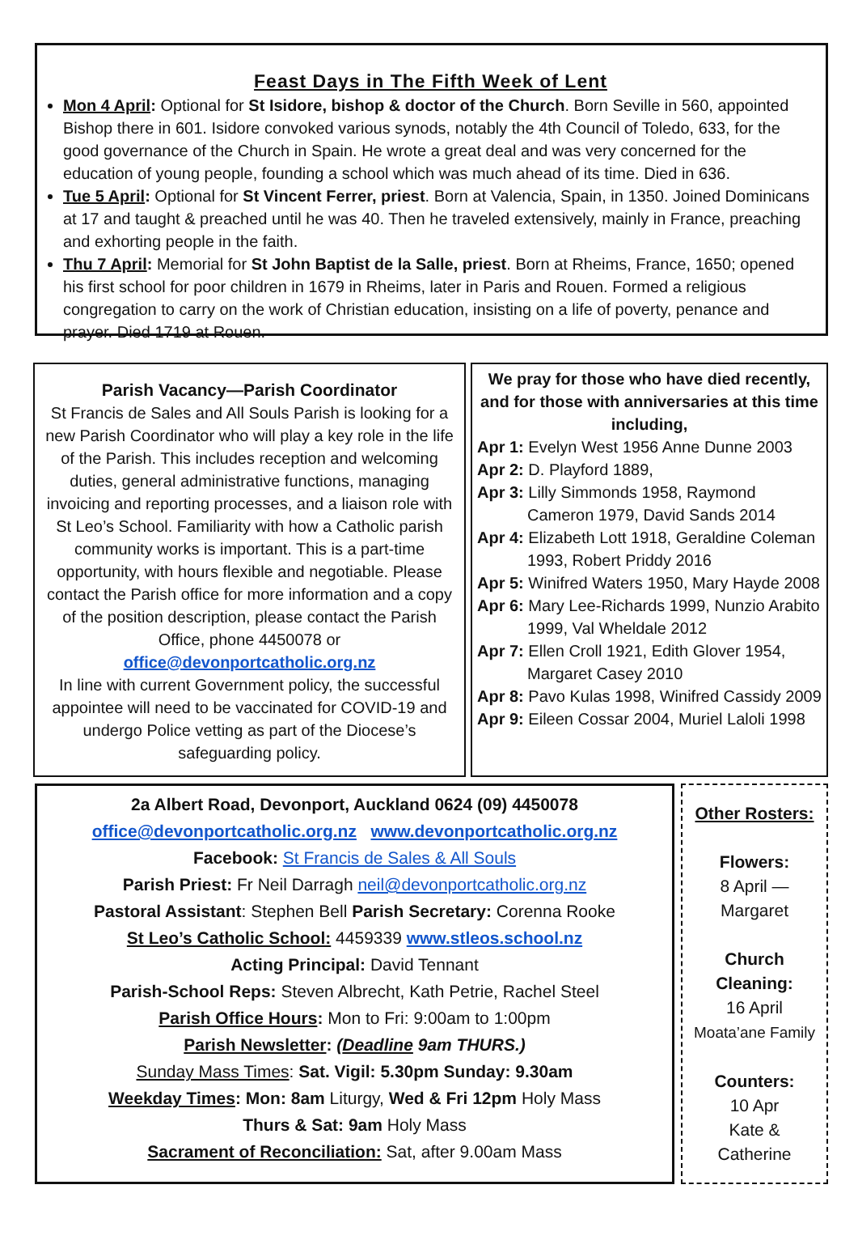Feast Days in The Fifth Week of Lent
Mon 4 April: Optional for St Isidore, bishop & doctor of the Church. Born Seville in 560, appointed Bishop there in 601. Isidore convoked various synods, notably the 4th Council of Toledo, 633, for the good governance of the Church in Spain. He wrote a great deal and was very concerned for the education of young people, founding a school which was much ahead of its time. Died in 636.
Tue 5 April: Optional for St Vincent Ferrer, priest. Born at Valencia, Spain, in 1350. Joined Dominicans at 17 and taught & preached until he was 40. Then he traveled extensively, mainly in France, preaching and exhorting people in the faith.
Thu 7 April: Memorial for St John Baptist de la Salle, priest. Born at Rheims, France, 1650; opened his first school for poor children in 1679 in Rheims, later in Paris and Rouen. Formed a religious congregation to carry on the work of Christian education, insisting on a life of poverty, penance and prayer. Died 1719 at Rouen.
Parish Vacancy—Parish Coordinator
St Francis de Sales and All Souls Parish is looking for a new Parish Coordinator who will play a key role in the life of the Parish. This includes reception and welcoming duties, general administrative functions, managing invoicing and reporting processes, and a liaison role with St Leo’s School. Familiarity with how a Catholic parish community works is important. This is a part-time opportunity, with hours flexible and negotiable. Please contact the Parish office for more information and a copy of the position description, please contact the Parish Office, phone 4450078 or
office@devonportcatholic.org.nz
In line with current Government policy, the successful appointee will need to be vaccinated for COVID-19 and undergo Police vetting as part of the Diocese’s safeguarding policy.
We pray for those who have died recently, and for those with anniversaries at this time including,
Apr 1: Evelyn West 1956 Anne Dunne 2003
Apr 2: D. Playford 1889,
Apr 3: Lilly Simmonds 1958, Raymond Cameron 1979, David Sands 2014
Apr 4: Elizabeth Lott 1918, Geraldine Coleman 1993, Robert Priddy 2016
Apr 5: Winifred Waters 1950, Mary Hayde 2008
Apr 6: Mary Lee-Richards 1999, Nunzio Arabito 1999, Val Wheldale 2012
Apr 7: Ellen Croll 1921, Edith Glover 1954, Margaret Casey 2010
Apr 8: Pavo Kulas 1998, Winifred Cassidy 2009
Apr 9: Eileen Cossar 2004, Muriel Laloli 1998
2a Albert Road, Devonport, Auckland 0624 (09) 4450078
office@devonportcatholic.org.nz www.devonportcatholic.org.nz
Facebook: St Francis de Sales & All Souls
Parish Priest: Fr Neil Darragh neil@devonportcatholic.org.nz
Pastoral Assistant: Stephen Bell Parish Secretary: Corenna Rooke
St Leo’s Catholic School: 4459339 www.stleos.school.nz
Acting Principal: David Tennant
Parish-School Reps: Steven Albrecht, Kath Petrie, Rachel Steel
Parish Office Hours: Mon to Fri: 9:00am to 1:00pm
Parish Newsletter: (Deadline 9am THURS.)
Sunday Mass Times: Sat. Vigil: 5.30pm Sunday: 9.30am
Weekday Times: Mon: 8am Liturgy, Wed & Fri 12pm Holy Mass
Thurs & Sat: 9am Holy Mass
Sacrament of Reconciliation: Sat, after 9.00am Mass
Other Rosters:
Flowers:
8 April —
Margaret
Church Cleaning:
16 April
Moata’ane Family
Counters:
10 Apr
Kate &
Catherine